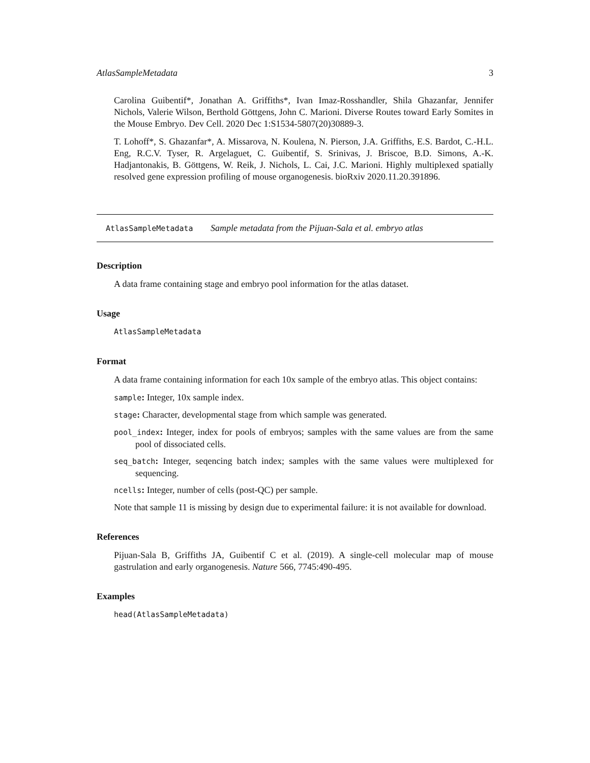AtlasSampleMetadata 3
Carolina Guibentif*, Jonathan A. Griffiths*, Ivan Imaz-Rosshandler, Shila Ghazanfar, Jennifer Nichols, Valerie Wilson, Berthold Göttgens, John C. Marioni. Diverse Routes toward Early Somites in the Mouse Embryo. Dev Cell. 2020 Dec 1:S1534-5807(20)30889-3.
T. Lohoff*, S. Ghazanfar*, A. Missarova, N. Koulena, N. Pierson, J.A. Griffiths, E.S. Bardot, C.-H.L. Eng, R.C.V. Tyser, R. Argelaguet, C. Guibentif, S. Srinivas, J. Briscoe, B.D. Simons, A.-K. Hadjantonakis, B. Göttgens, W. Reik, J. Nichols, L. Cai, J.C. Marioni. Highly multiplexed spatially resolved gene expression profiling of mouse organogenesis. bioRxiv 2020.11.20.391896.
AtlasSampleMetadata Sample metadata from the Pijuan-Sala et al. embryo atlas
Description
A data frame containing stage and embryo pool information for the atlas dataset.
Usage
AtlasSampleMetadata
Format
A data frame containing information for each 10x sample of the embryo atlas. This object contains:
sample: Integer, 10x sample index.
stage: Character, developmental stage from which sample was generated.
pool_index: Integer, index for pools of embryos; samples with the same values are from the same pool of dissociated cells.
seq_batch: Integer, seqencing batch index; samples with the same values were multiplexed for sequencing.
ncells: Integer, number of cells (post-QC) per sample.
Note that sample 11 is missing by design due to experimental failure: it is not available for download.
References
Pijuan-Sala B, Griffiths JA, Guibentif C et al. (2019). A single-cell molecular map of mouse gastrulation and early organogenesis. Nature 566, 7745:490-495.
Examples
head(AtlasSampleMetadata)